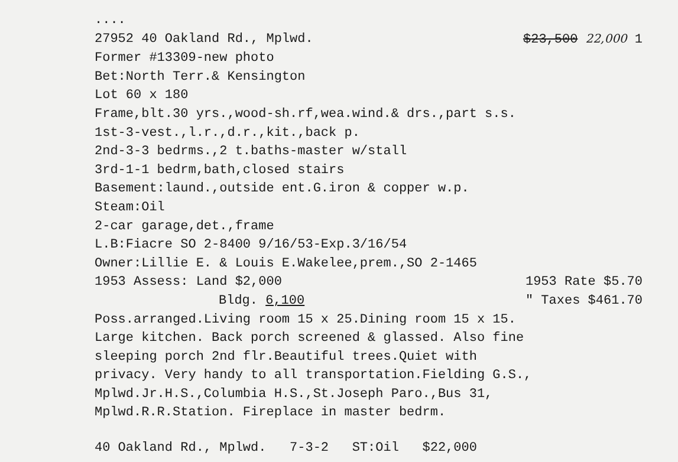....
27952 40 Oakland Rd., Mplwd. $23,500 22,000 1
Former #13309-new photo
Bet:North Terr.& Kensington
Lot 60 x 180
Frame,blt.30 yrs.,wood-sh.rf,wea.wind.& drs.,part s.s.
1st-3-vest.,l.r.,d.r.,kit.,back p.
2nd-3-3 bedrms.,2 t.baths-master w/stall
3rd-1-1 bedrm,bath,closed stairs
Basement:laund.,outside ent.G.iron & copper w.p.
Steam:Oil
2-car garage,det.,frame
L.B:Fiacre SO 2-8400 9/16/53-Exp.3/16/54
Owner:Lillie E. & Louis E.Wakelee,prem.,SO 2-1465
1953 Assess: Land $2,000 1953 Rate $5.70
Bldg. 6,100 " Taxes $461.70
Poss.arranged.Living room 15 x 25.Dining room 15 x 15.
Large kitchen. Back porch screened & glassed. Also fine
sleeping porch 2nd flr.Beautiful trees.Quiet with
privacy. Very handy to all transportation.Fielding G.S.,
Mplwd.Jr.H.S.,Columbia H.S.,St.Joseph Paro.,Bus 31,
Mplwd.R.R.Station. Fireplace in master bedrm.
40 Oakland Rd., Mplwd. 7-3-2 ST:Oil $22,000